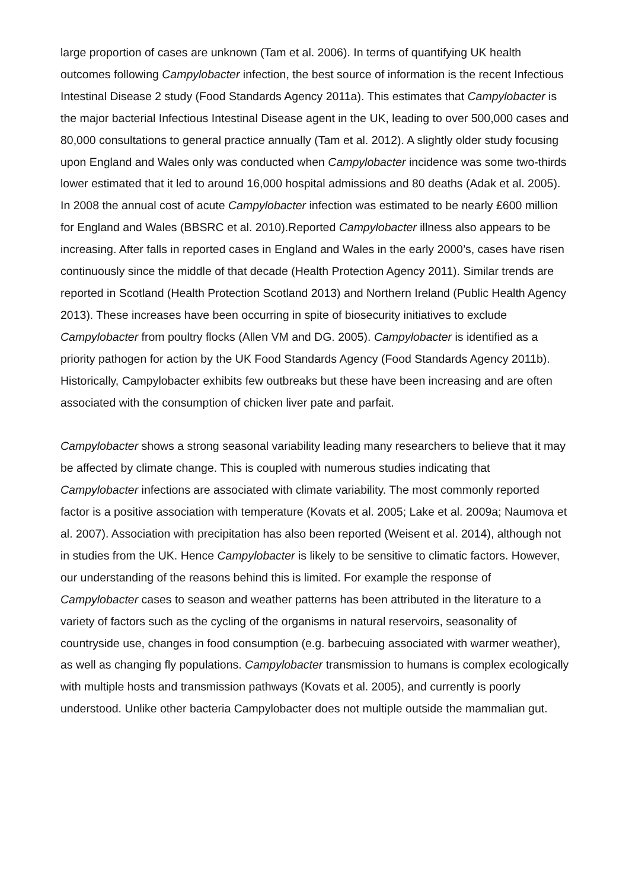large proportion of cases are unknown (Tam et al. 2006). In terms of quantifying UK health outcomes following Campylobacter infection, the best source of information is the recent Infectious Intestinal Disease 2 study (Food Standards Agency 2011a). This estimates that Campylobacter is the major bacterial Infectious Intestinal Disease agent in the UK, leading to over 500,000 cases and 80,000 consultations to general practice annually (Tam et al. 2012). A slightly older study focusing upon England and Wales only was conducted when Campylobacter incidence was some two-thirds lower estimated that it led to around 16,000 hospital admissions and 80 deaths (Adak et al. 2005). In 2008 the annual cost of acute Campylobacter infection was estimated to be nearly £600 million for England and Wales (BBSRC et al. 2010).Reported Campylobacter illness also appears to be increasing. After falls in reported cases in England and Wales in the early 2000’s, cases have risen continuously since the middle of that decade (Health Protection Agency 2011). Similar trends are reported in Scotland (Health Protection Scotland 2013) and Northern Ireland (Public Health Agency 2013). These increases have been occurring in spite of biosecurity initiatives to exclude Campylobacter from poultry flocks (Allen VM and DG. 2005). Campylobacter is identified as a priority pathogen for action by the UK Food Standards Agency (Food Standards Agency 2011b). Historically, Campylobacter exhibits few outbreaks but these have been increasing and are often associated with the consumption of chicken liver pate and parfait.
Campylobacter shows a strong seasonal variability leading many researchers to believe that it may be affected by climate change. This is coupled with numerous studies indicating that Campylobacter infections are associated with climate variability. The most commonly reported factor is a positive association with temperature (Kovats et al. 2005; Lake et al. 2009a; Naumova et al. 2007). Association with precipitation has also been reported (Weisent et al. 2014), although not in studies from the UK. Hence Campylobacter is likely to be sensitive to climatic factors. However, our understanding of the reasons behind this is limited. For example the response of Campylobacter cases to season and weather patterns has been attributed in the literature to a variety of factors such as the cycling of the organisms in natural reservoirs, seasonality of countryside use, changes in food consumption (e.g. barbecuing associated with warmer weather), as well as changing fly populations. Campylobacter transmission to humans is complex ecologically with multiple hosts and transmission pathways (Kovats et al. 2005), and currently is poorly understood. Unlike other bacteria Campylobacter does not multiple outside the mammalian gut.